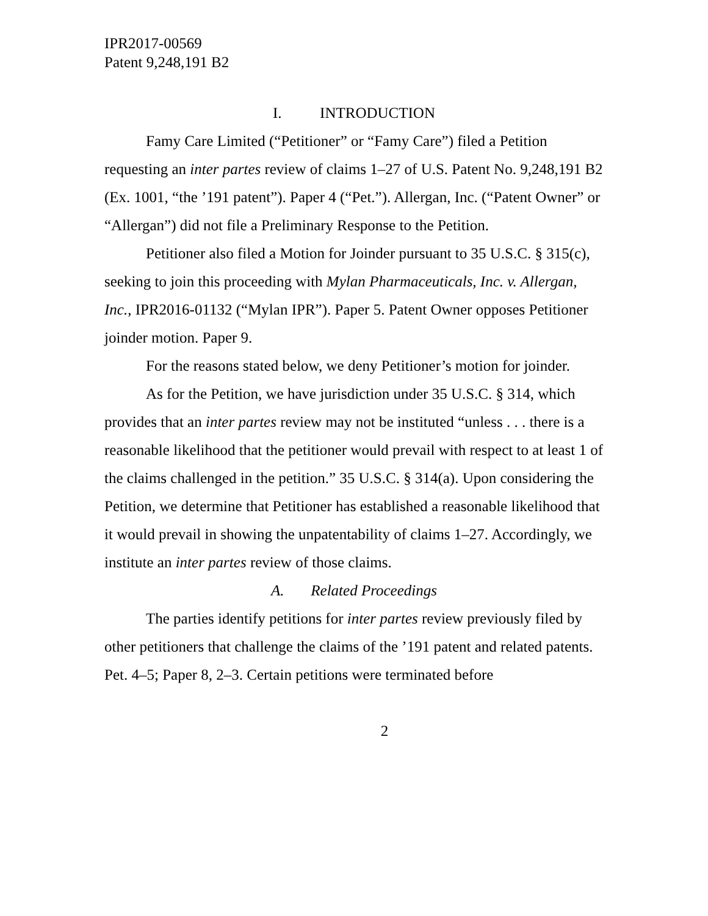IPR2017-00569
Patent 9,248,191 B2
I. INTRODUCTION
Famy Care Limited (“Petitioner” or “Famy Care”) filed a Petition requesting an inter partes review of claims 1–27 of U.S. Patent No. 9,248,191 B2 (Ex. 1001, “the ’191 patent”). Paper 4 (“Pet.”). Allergan, Inc. (“Patent Owner” or “Allergan”) did not file a Preliminary Response to the Petition.
Petitioner also filed a Motion for Joinder pursuant to 35 U.S.C. § 315(c), seeking to join this proceeding with Mylan Pharmaceuticals, Inc. v. Allergan, Inc., IPR2016-01132 (“Mylan IPR”). Paper 5. Patent Owner opposes Petitioner joinder motion. Paper 9.
For the reasons stated below, we deny Petitioner’s motion for joinder.
As for the Petition, we have jurisdiction under 35 U.S.C. § 314, which provides that an inter partes review may not be instituted “unless . . . there is a reasonable likelihood that the petitioner would prevail with respect to at least 1 of the claims challenged in the petition.” 35 U.S.C. § 314(a). Upon considering the Petition, we determine that Petitioner has established a reasonable likelihood that it would prevail in showing the unpatentability of claims 1–27. Accordingly, we institute an inter partes review of those claims.
A. Related Proceedings
The parties identify petitions for inter partes review previously filed by other petitioners that challenge the claims of the ’191 patent and related patents. Pet. 4–5; Paper 8, 2–3. Certain petitions were terminated before
2